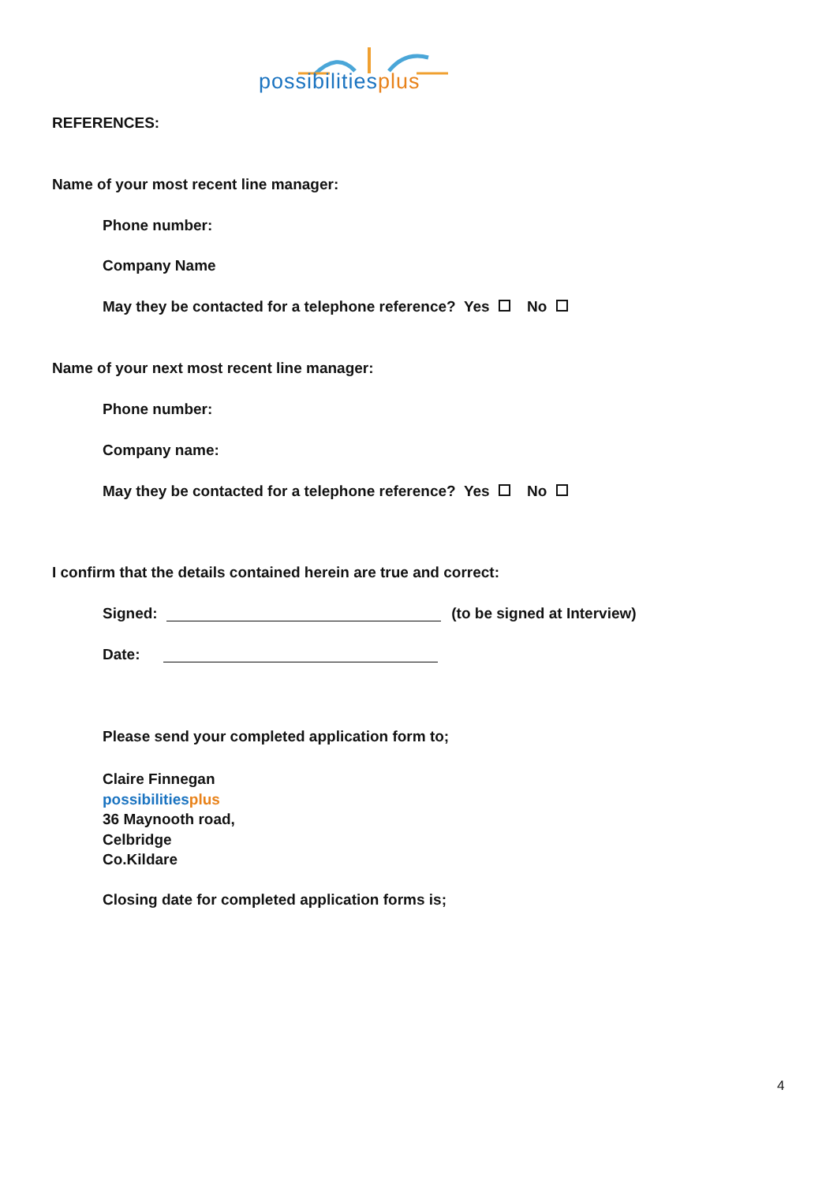possibilities plus
REFERENCES:
Name of your most recent line manager:
Phone number:
Company Name
May they be contacted for a telephone reference? Yes No
Name of your next most recent line manager:
Phone number:
Company name:
May they be contacted for a telephone reference? Yes No
I confirm that the details contained herein are true and correct:
Signed: (to be signed at Interview)
Date:
Please send your completed application form to;
Claire Finnegan
possibilities plus
36 Maynooth road,
Celbridge
Co.Kildare
Closing date for completed application forms is;
4